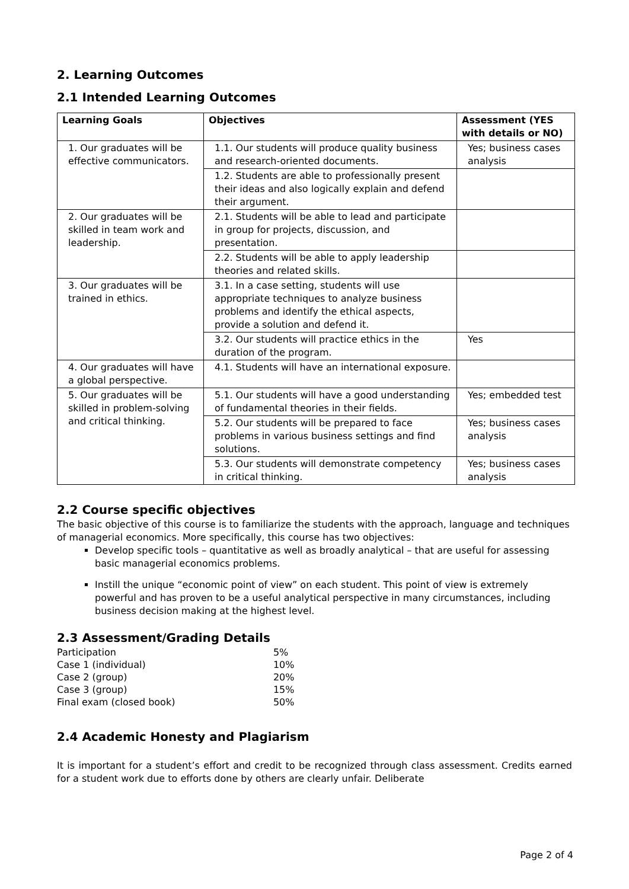2. Learning Outcomes
2.1 Intended Learning Outcomes
| Learning Goals | Objectives | Assessment (YES with details or NO) |
| --- | --- | --- |
| 1. Our graduates will be effective communicators. | 1.1. Our students will produce quality business and research-oriented documents. | Yes; business cases analysis |
| | 1.2. Students are able to professionally present their ideas and also logically explain and defend their argument. | |
| 2. Our graduates will be skilled in team work and leadership. | 2.1. Students will be able to lead and participate in group for projects, discussion, and presentation. | |
| | 2.2. Students will be able to apply leadership theories and related skills. | |
| 3. Our graduates will be trained in ethics. | 3.1. In a case setting, students will use appropriate techniques to analyze business problems and identify the ethical aspects, provide a solution and defend it. | |
| | 3.2. Our students will practice ethics in the duration of the program. | Yes |
| 4. Our graduates will have a global perspective. | 4.1. Students will have an international exposure. | |
| 5. Our graduates will be skilled in problem-solving and critical thinking. | 5.1. Our students will have a good understanding of fundamental theories in their fields. | Yes; embedded test |
| | 5.2. Our students will be prepared to face problems in various business settings and find solutions. | Yes; business cases analysis |
| | 5.3. Our students will demonstrate competency in critical thinking. | Yes; business cases analysis |
2.2 Course specific objectives
The basic objective of this course is to familiarize the students with the approach, language and techniques of managerial economics. More specifically, this course has two objectives:
Develop specific tools – quantitative as well as broadly analytical – that are useful for assessing basic managerial economics problems.
Instill the unique “economic point of view” on each student. This point of view is extremely powerful and has proven to be a useful analytical perspective in many circumstances, including business decision making at the highest level.
2.3 Assessment/Grading Details
| Participation | 5% |
| Case 1 (individual) | 10% |
| Case 2 (group) | 20% |
| Case 3 (group) | 15% |
| Final exam (closed book) | 50% |
2.4 Academic Honesty and Plagiarism
It is important for a student’s effort and credit to be recognized through class assessment. Credits earned for a student work due to efforts done by others are clearly unfair. Deliberate
Page 2 of 4